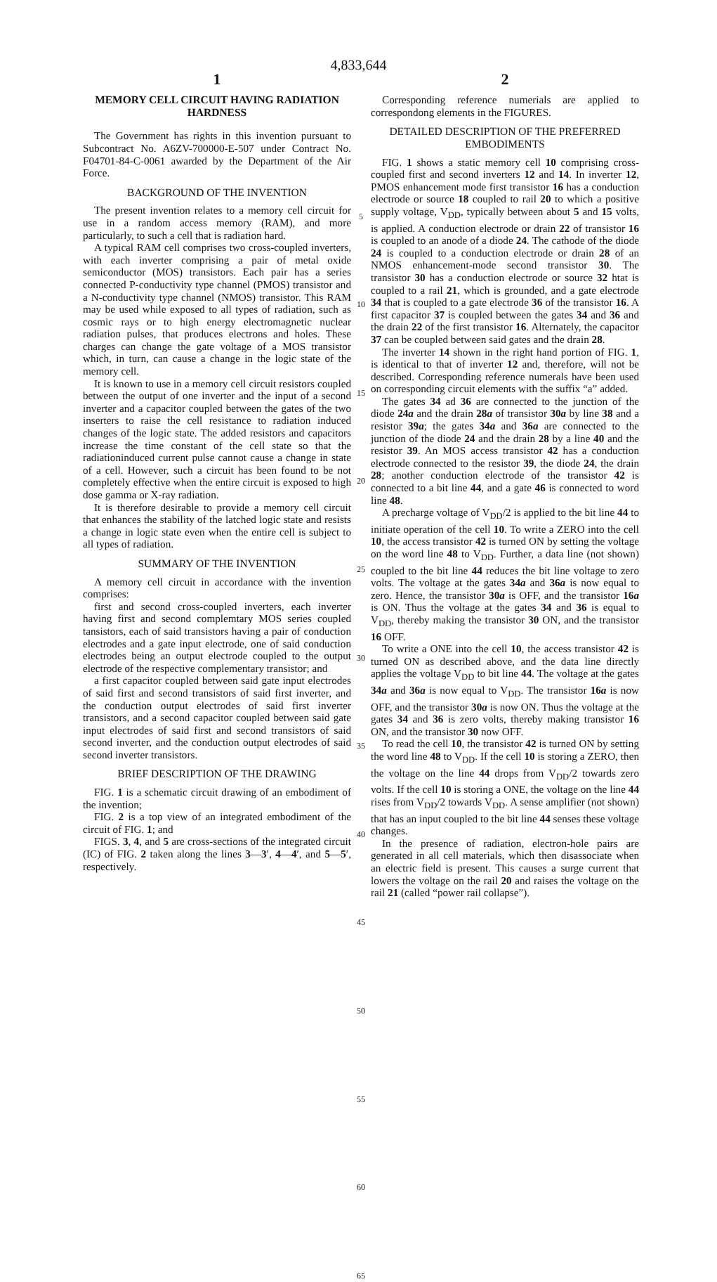4,833,644
1
MEMORY CELL CIRCUIT HAVING RADIATION HARDNESS
The Government has rights in this invention pursuant to Subcontract No. A6ZV-700000-E-507 under Contract No. F04701-84-C-0061 awarded by the Department of the Air Force.
BACKGROUND OF THE INVENTION
The present invention relates to a memory cell circuit for use in a random access memory (RAM), and more particularly, to such a cell that is radiation hard.
A typical RAM cell comprises two cross-coupled inverters, with each inverter comprising a pair of metal oxide semiconductor (MOS) transistors. Each pair has a series connected P-conductivity type channel (PMOS) transistor and a N-conductivity type channel (NMOS) transistor. This RAM may be used while exposed to all types of radiation, such as cosmic rays or to high energy electromagnetic nuclear radiation pulses, that produces electrons and holes. These charges can change the gate voltage of a MOS transistor which, in turn, can cause a change in the logic state of the memory cell.
It is known to use in a memory cell circuit resistors coupled between the output of one inverter and the input of a second inverter and a capacitor coupled between the gates of the two inserters to raise the cell resistance to radiation induced changes of the logic state. The added resistors and capacitors increase the time constant of the cell state so that the radiationinduced current pulse cannot cause a change in state of a cell. However, such a circuit has been found to be not completely effective when the entire circuit is exposed to high dose gamma or X-ray radiation.
It is therefore desirable to provide a memory cell circuit that enhances the stability of the latched logic state and resists a change in logic state even when the entire cell is subject to all types of radiation.
SUMMARY OF THE INVENTION
A memory cell circuit in accordance with the invention comprises:
first and second cross-coupled inverters, each inverter having first and second complemtary MOS series coupled tansistors, each of said transistors having a pair of conduction electrodes and a gate input electrode, one of said conduction electrodes being an output electrode coupled to the output electrode of the respective complementary transistor; and
a first capacitor coupled between said gate input electrodes of said first and second transistors of said first inverter, and the conduction output electrodes of said first inverter transistors, and a second capacitor coupled between said gate input electrodes of said first and second transistors of said second inverter, and the conduction output electrodes of said second inverter transistors.
BRIEF DESCRIPTION OF THE DRAWING
FIG. 1 is a schematic circuit drawing of an embodiment of the invention;
FIG. 2 is a top view of an integrated embodiment of the circuit of FIG. 1; and
FIGS. 3, 4, and 5 are cross-sections of the integrated circuit (IC) of FIG. 2 taken along the lines 3—3′, 4—4′, and 5—5′, respectively.
5
10
15
20
25
30
35
40
45
50
55
60
65
2
Corresponding reference numerials are applied to correspondong elements in the FIGURES.
DETAILED DESCRIPTION OF THE PREFERRED EMBODIMENTS
FIG. 1 shows a static memory cell 10 comprising cross-coupled first and second inverters 12 and 14. In inverter 12, PMOS enhancement mode first transistor 16 has a conduction electrode or source 18 coupled to rail 20 to which a positive supply voltage, V<sub>DD</sub>, typically between about 5 and 15 volts, is applied. A conduction electrode or drain 22 of transistor 16 is coupled to an anode of a diode 24. The cathode of the diode 24 is coupled to a conduction electrode or drain 28 of an NMOS enhancement-mode second transistor 30. The transistor 30 has a conduction electrode or source 32 htat is coupled to a rail 21, which is grounded, and a gate electrode 34 that is coupled to a gate electrode 36 of the transistor 16. A first capacitor 37 is coupled between the gates 34 and 36 and the drain 22 of the first transistor 16. Alternately, the capacitor 37 can be coupled between said gates and the drain 28.
The inverter 14 shown in the right hand portion of FIG. 1, is identical to that of inverter 12 and, therefore, will not be described. Corresponding reference numerals have been used on corresponding circuit elements with the suffix “a” added.
The gates 34 ad 36 are connected to the junction of the diode 24a and the drain 28a of transistor 30a by line 38 and a resistor 39a; the gates 34a and 36a are connected to the junction of the diode 24 and the drain 28 by a line 40 and the resistor 39. An MOS access transistor 42 has a conduction electrode connected to the resistor 39, the diode 24, the drain 28; another conduction electrode of the transistor 42 is connected to a bit line 44, and a gate 46 is connected to word line 48.
A precharge voltage of V<sub>DD</sub>/2 is applied to the bit line 44 to initiate operation of the cell 10. To write a ZERO into the cell 10, the access transistor 42 is turned ON by setting the voltage on the word line 48 to V<sub>DD</sub>. Further, a data line (not shown) coupled to the bit line 44 reduces the bit line voltage to zero volts. The voltage at the gates 34a and 36a is now equal to zero. Hence, the transistor 30a is OFF, and the transistor 16a is ON. Thus the voltage at the gates 34 and 36 is equal to V<sub>DD</sub>, thereby making the transistor 30 ON, and the transistor 16 OFF.
To write a ONE into the cell 10, the access transistor 42 is turned ON as described above, and the data line directly applies the voltage V<sub>DD</sub> to bit line 44. The voltage at the gates 34a and 36a is now equal to V<sub>DD</sub>. The transistor 16a is now OFF, and the transistor 30a is now ON. Thus the voltage at the gates 34 and 36 is zero volts, thereby making transistor 16 ON, and the transistor 30 now OFF.
To read the cell 10, the transistor 42 is turned ON by setting the word line 48 to V<sub>DD</sub>. If the cell 10 is storing a ZERO, then the voltage on the line 44 drops from V<sub>DD</sub>/2 towards zero volts. If the cell 10 is storing a ONE, the voltage on the line 44 rises from V<sub>DD</sub>/2 towards V<sub>DD</sub>. A sense amplifier (not shown) that has an input coupled to the bit line 44 senses these voltage changes.
In the presence of radiation, electron-hole pairs are generated in all cell materials, which then disassociate when an electric field is present. This causes a surge current that lowers the voltage on the rail 20 and raises the voltage on the rail 21 (called “power rail collapse”).